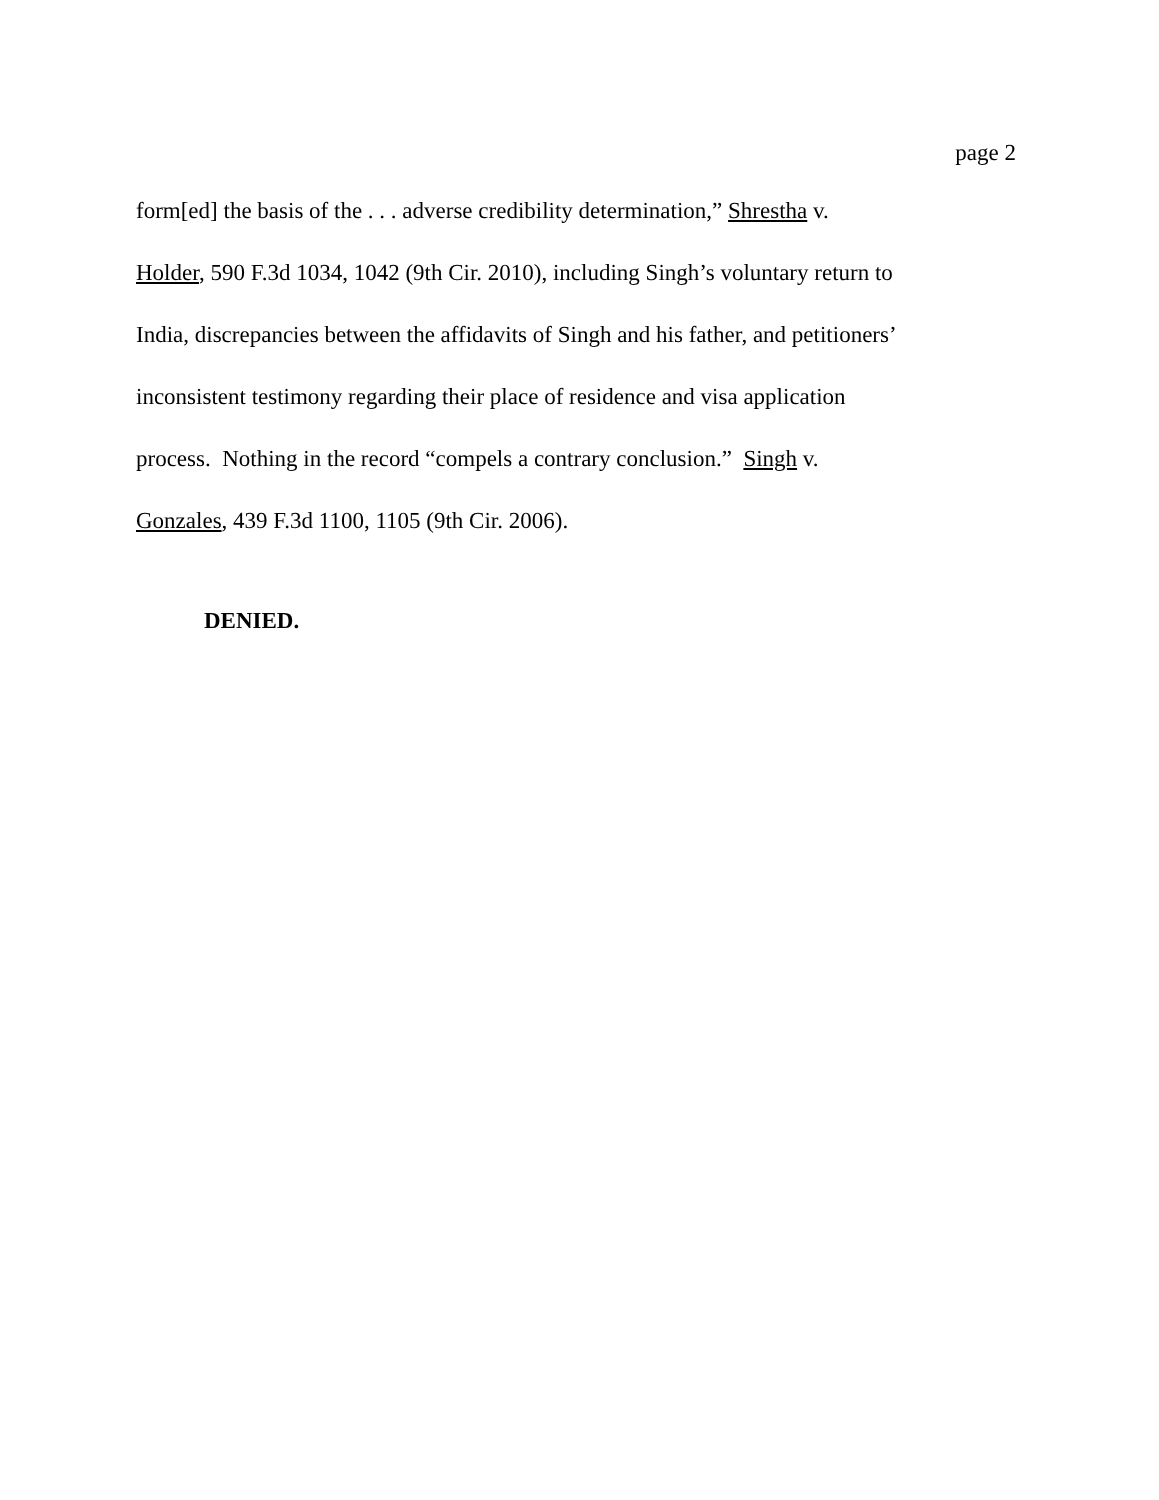page 2
form[ed] the basis of the . . . adverse credibility determination,” Shrestha v.
Holder, 590 F.3d 1034, 1042 (9th Cir. 2010), including Singh’s voluntary return to
India, discrepancies between the affidavits of Singh and his father, and petitioners’
inconsistent testimony regarding their place of residence and visa application
process. Nothing in the record “compels a contrary conclusion.” Singh v.
Gonzales, 439 F.3d 1100, 1105 (9th Cir. 2006).
DENIED.